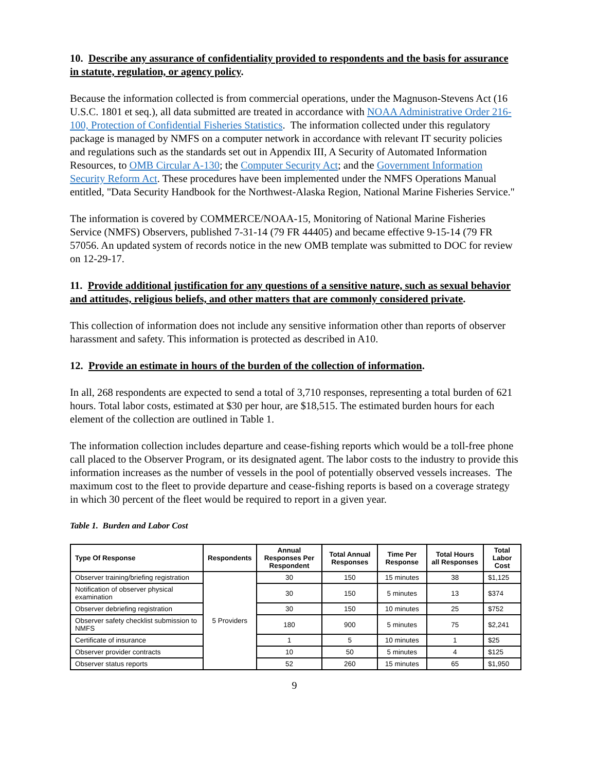10. Describe any assurance of confidentiality provided to respondents and the basis for assurance in statute, regulation, or agency policy.
Because the information collected is from commercial operations, under the Magnuson-Stevens Act (16 U.S.C. 1801 et seq.), all data submitted are treated in accordance with NOAA Administrative Order 216-100, Protection of Confidential Fisheries Statistics. The information collected under this regulatory package is managed by NMFS on a computer network in accordance with relevant IT security policies and regulations such as the standards set out in Appendix III, A Security of Automated Information Resources, to OMB Circular A-130; the Computer Security Act; and the Government Information Security Reform Act. These procedures have been implemented under the NMFS Operations Manual entitled, "Data Security Handbook for the Northwest-Alaska Region, National Marine Fisheries Service."
The information is covered by COMMERCE/NOAA-15, Monitoring of National Marine Fisheries Service (NMFS) Observers, published 7-31-14 (79 FR 44405) and became effective 9-15-14 (79 FR 57056. An updated system of records notice in the new OMB template was submitted to DOC for review on 12-29-17.
11. Provide additional justification for any questions of a sensitive nature, such as sexual behavior and attitudes, religious beliefs, and other matters that are commonly considered private.
This collection of information does not include any sensitive information other than reports of observer harassment and safety. This information is protected as described in A10.
12. Provide an estimate in hours of the burden of the collection of information.
In all, 268 respondents are expected to send a total of 3,710 responses, representing a total burden of 621 hours. Total labor costs, estimated at $30 per hour, are $18,515. The estimated burden hours for each element of the collection are outlined in Table 1.
The information collection includes departure and cease-fishing reports which would be a toll-free phone call placed to the Observer Program, or its designated agent. The labor costs to the industry to provide this information increases as the number of vessels in the pool of potentially observed vessels increases. The maximum cost to the fleet to provide departure and cease-fishing reports is based on a coverage strategy in which 30 percent of the fleet would be required to report in a given year.
Table 1. Burden and Labor Cost
| Type Of Response | Respondents | Annual Responses Per Respondent | Total Annual Responses | Time Per Response | Total Hours all Responses | Total Labor Cost |
| --- | --- | --- | --- | --- | --- | --- |
| Observer training/briefing registration | 5 Providers | 30 | 150 | 15 minutes | 38 | $1,125 |
| Notification of observer physical examination | | 30 | 150 | 5 minutes | 13 | $374 |
| Observer debriefing registration | | 30 | 150 | 10 minutes | 25 | $752 |
| Observer safety checklist submission to NMFS | | 180 | 900 | 5 minutes | 75 | $2,241 |
| Certificate of insurance | | 1 | 5 | 10 minutes | 1 | $25 |
| Observer provider contracts | | 10 | 50 | 5 minutes | 4 | $125 |
| Observer status reports | | 52 | 260 | 15 minutes | 65 | $1,950 |
9